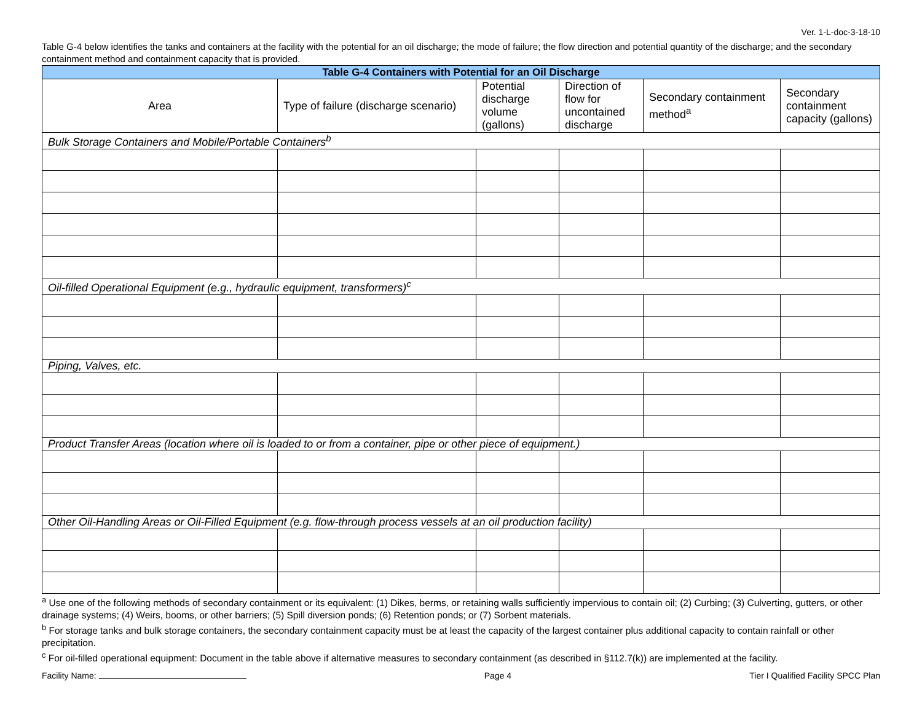Ver. 1-L-doc-3-18-10
Table G-4 below identifies the tanks and containers at the facility with the potential for an oil discharge; the mode of failure; the flow direction and potential quantity of the discharge; and the secondary containment method and containment capacity that is provided.
| Table G-4 Containers with Potential for an Oil Discharge | | | | | |
| --- | --- | --- | --- | --- | --- |
| Area | Type of failure (discharge scenario) | Potential discharge volume (gallons) | Direction of flow for uncontained discharge | Secondary containment method<sup>a</sup> | Secondary containment capacity (gallons) |
| Bulk Storage Containers and Mobile/Portable Containers<sup>b</sup> | | | | | |
| Oil-filled Operational Equipment (e.g., hydraulic equipment, transformers)<sup>c</sup> | | | | | |
| Piping, Valves, etc. | | | | | |
| Product Transfer Areas (location where oil is loaded to or from a container, pipe or other piece of equipment.) | | | | | |
| Other Oil-Handling Areas or Oil-Filled Equipment (e.g. flow-through process vessels at an oil production facility) | | | | | |
<sup>a</sup> Use one of the following methods of secondary containment or its equivalent: (1) Dikes, berms, or retaining walls sufficiently impervious to contain oil; (2) Curbing; (3) Culverting, gutters, or other drainage systems; (4) Weirs, booms, or other barriers; (5) Spill diversion ponds; (6) Retention ponds; or (7) Sorbent materials.
<sup>b</sup> For storage tanks and bulk storage containers, the secondary containment capacity must be at least the capacity of the largest container plus additional capacity to contain rainfall or other precipitation.
<sup>c</sup> For oil-filled operational equipment: Document in the table above if alternative measures to secondary containment (as described in §112.7(k)) are implemented at the facility.
Facility Name: Page 4 Tier I Qualified Facility SPCC Plan